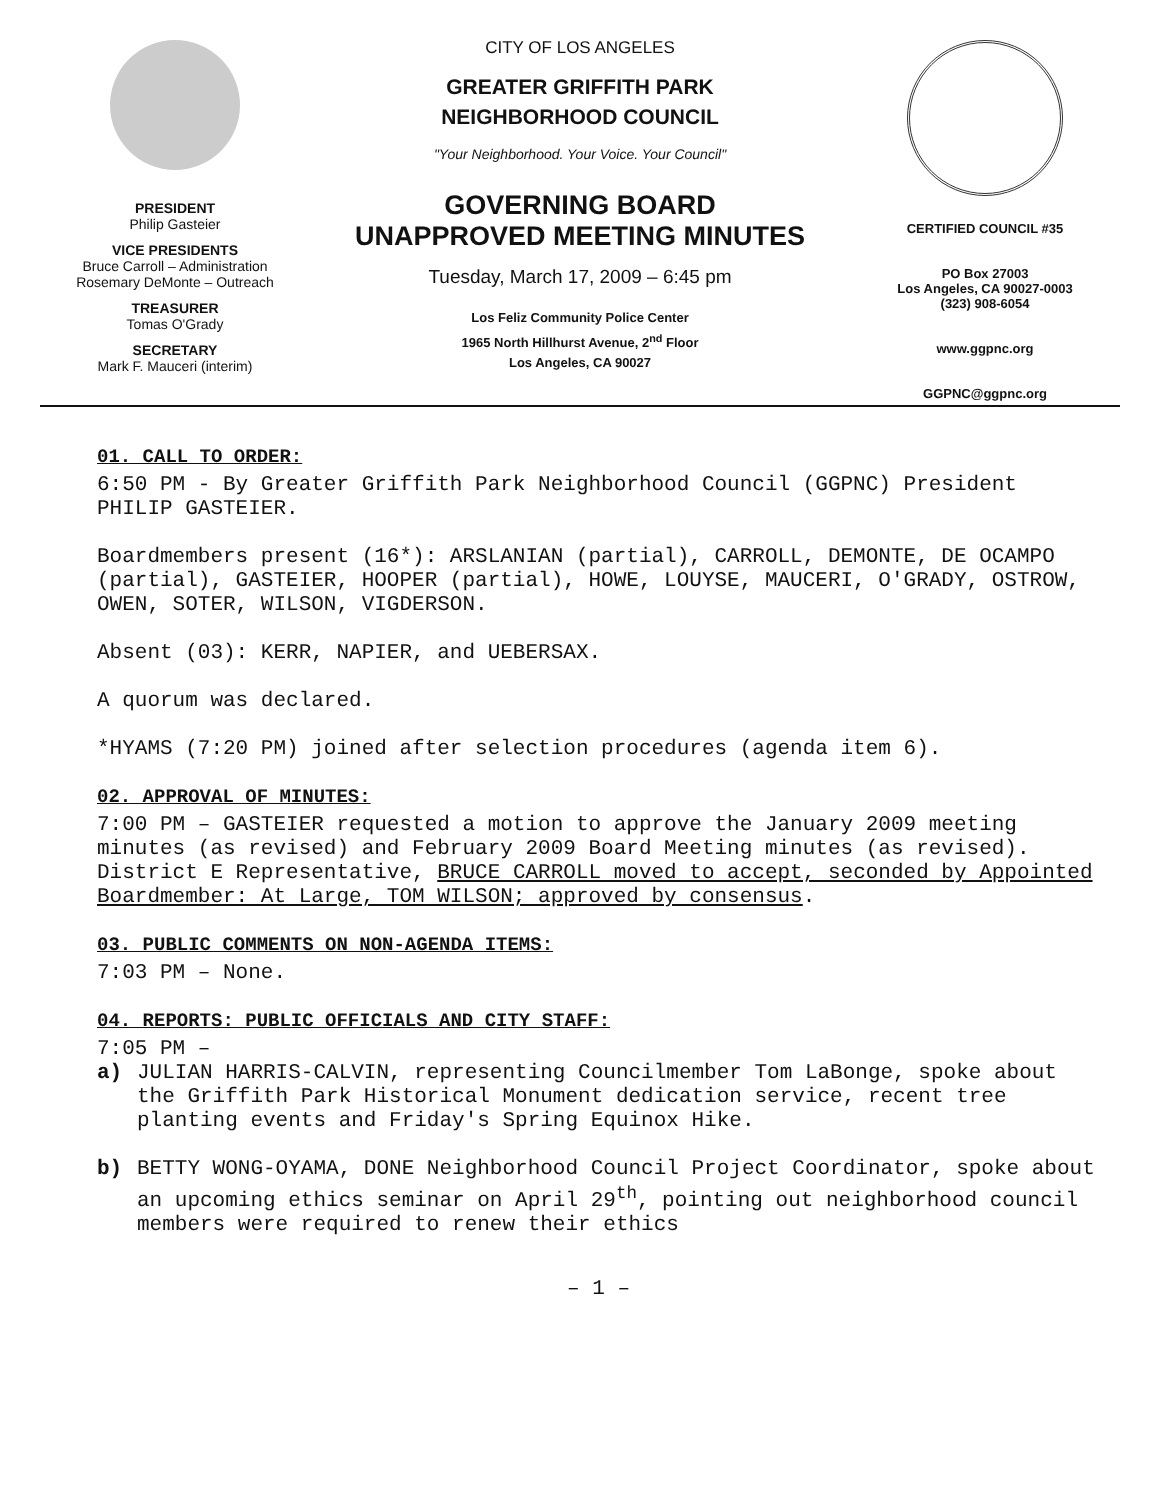PRESIDENT
Philip Gasteier
VICE PRESIDENTS
Bruce Carroll – Administration
Rosemary DeMonte – Outreach
TREASURER
Tomas O'Grady
SECRETARY
Mark F. Mauceri (interim)
CITY OF LOS ANGELES
GREATER GRIFFITH PARK
NEIGHBORHOOD COUNCIL
"Your Neighborhood. Your Voice. Your Council"
GOVERNING BOARD
UNAPPROVED MEETING MINUTES
Tuesday, March 17, 2009 – 6:45 pm
Los Feliz Community Police Center
1965 North Hillhurst Avenue, 2<sup>nd</sup> Floor
Los Angeles, CA 90027
CERTIFIED COUNCIL #35
PO Box 27003
Los Angeles, CA 90027-0003
(323) 908-6054
www.ggpnc.org
GGPNC@ggpnc.org
01. CALL TO ORDER:
6:50 PM - By Greater Griffith Park Neighborhood Council (GGPNC) President PHILIP GASTEIER.
Boardmembers present (16*): ARSLANIAN (partial), CARROLL, DEMONTE, DE OCAMPO (partial), GASTEIER, HOOPER (partial), HOWE, LOUYSE, MAUCERI, O'GRADY, OSTROW, OWEN, SOTER, WILSON, VIGDERSON.
Absent (03): KERR, NAPIER, and UEBERSAX.
A quorum was declared.
*HYAMS (7:20 PM) joined after selection procedures (agenda item 6).
02. APPROVAL OF MINUTES:
7:00 PM – GASTEIER requested a motion to approve the January 2009 meeting minutes (as revised) and February 2009 Board Meeting minutes (as revised). District E Representative, BRUCE CARROLL moved to accept, seconded by Appointed Boardmember: At Large, TOM WILSON; approved by consensus.
03. PUBLIC COMMENTS ON NON-AGENDA ITEMS:
7:03 PM – None.
04. REPORTS: PUBLIC OFFICIALS AND CITY STAFF:
7:05 PM –
a) JULIAN HARRIS-CALVIN, representing Councilmember Tom LaBonge, spoke about the Griffith Park Historical Monument dedication service, recent tree planting events and Friday's Spring Equinox Hike.
b) BETTY WONG-OYAMA, DONE Neighborhood Council Project Coordinator, spoke about an upcoming ethics seminar on April 29<sup>th</sup>, pointing out neighborhood council members were required to renew their ethics
– 1 –